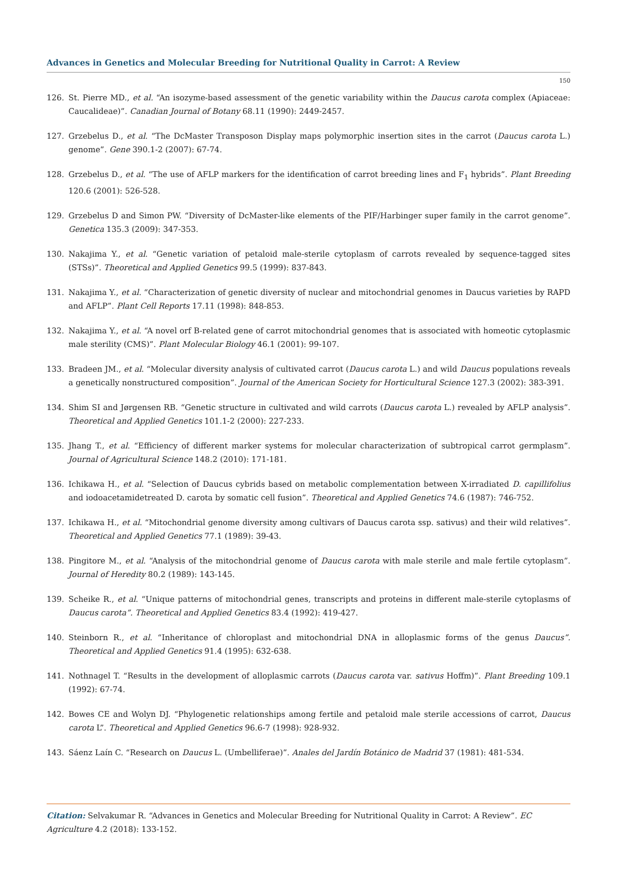Advances in Genetics and Molecular Breeding for Nutritional Quality in Carrot: A Review
150
126. St. Pierre MD., et al. “An isozyme-based assessment of the genetic variability within the Daucus carota complex (Apiaceae: Caucalideae)”. Canadian Journal of Botany 68.11 (1990): 2449-2457.
127. Grzebelus D., et al. “The DcMaster Transposon Display maps polymorphic insertion sites in the carrot (Daucus carota L.) genome”. Gene 390.1-2 (2007): 67-74.
128. Grzebelus D., et al. “The use of AFLP markers for the identification of carrot breeding lines and F<sub>1</sub> hybrids”. Plant Breeding 120.6 (2001): 526-528.
129. Grzebelus D and Simon PW. “Diversity of DcMaster-like elements of the PIF/Harbinger super family in the carrot genome”. Genetica 135.3 (2009): 347-353.
130. Nakajima Y., et al. “Genetic variation of petaloid male-sterile cytoplasm of carrots revealed by sequence-tagged sites (STSs)”. Theoretical and Applied Genetics 99.5 (1999): 837-843.
131. Nakajima Y., et al. “Characterization of genetic diversity of nuclear and mitochondrial genomes in Daucus varieties by RAPD and AFLP”. Plant Cell Reports 17.11 (1998): 848-853.
132. Nakajima Y., et al. “A novel orf B-related gene of carrot mitochondrial genomes that is associated with homeotic cytoplasmic male sterility (CMS)”. Plant Molecular Biology 46.1 (2001): 99-107.
133. Bradeen JM., et al. “Molecular diversity analysis of cultivated carrot (Daucus carota L.) and wild Daucus populations reveals a genetically nonstructured composition”. Journal of the American Society for Horticultural Science 127.3 (2002): 383-391.
134. Shim SI and Jørgensen RB. “Genetic structure in cultivated and wild carrots (Daucus carota L.) revealed by AFLP analysis”. Theoretical and Applied Genetics 101.1-2 (2000): 227-233.
135. Jhang T., et al. “Efficiency of different marker systems for molecular characterization of subtropical carrot germplasm”. Journal of Agricultural Science 148.2 (2010): 171-181.
136. Ichikawa H., et al. “Selection of Daucus cybrids based on metabolic complementation between X-irradiated D. capillifolius and iodoacetamidetreated D. carota by somatic cell fusion”. Theoretical and Applied Genetics 74.6 (1987): 746-752.
137. Ichikawa H., et al. “Mitochondrial genome diversity among cultivars of Daucus carota ssp. sativus) and their wild relatives”. Theoretical and Applied Genetics 77.1 (1989): 39-43.
138. Pingitore M., et al. “Analysis of the mitochondrial genome of Daucus carota with male sterile and male fertile cytoplasm”. Journal of Heredity 80.2 (1989): 143-145.
139. Scheike R., et al. “Unique patterns of mitochondrial genes, transcripts and proteins in different male-sterile cytoplasms of Daucus carota”. Theoretical and Applied Genetics 83.4 (1992): 419-427.
140. Steinborn R., et al. “Inheritance of chloroplast and mitochondrial DNA in alloplasmic forms of the genus Daucus”. Theoretical and Applied Genetics 91.4 (1995): 632-638.
141. Nothnagel T. “Results in the development of alloplasmic carrots (Daucus carota var. sativus Hoffm)”. Plant Breeding 109.1 (1992): 67-74.
142. Bowes CE and Wolyn DJ. “Phylogenetic relationships among fertile and petaloid male sterile accessions of carrot, Daucus carota L”. Theoretical and Applied Genetics 96.6-7 (1998): 928-932.
143. Sáenz Laín C. “Research on Daucus L. (Umbelliferae)”. Anales del Jardín Botánico de Madrid 37 (1981): 481-534.
Citation: Selvakumar R. “Advances in Genetics and Molecular Breeding for Nutritional Quality in Carrot: A Review”. EC Agriculture 4.2 (2018): 133-152.